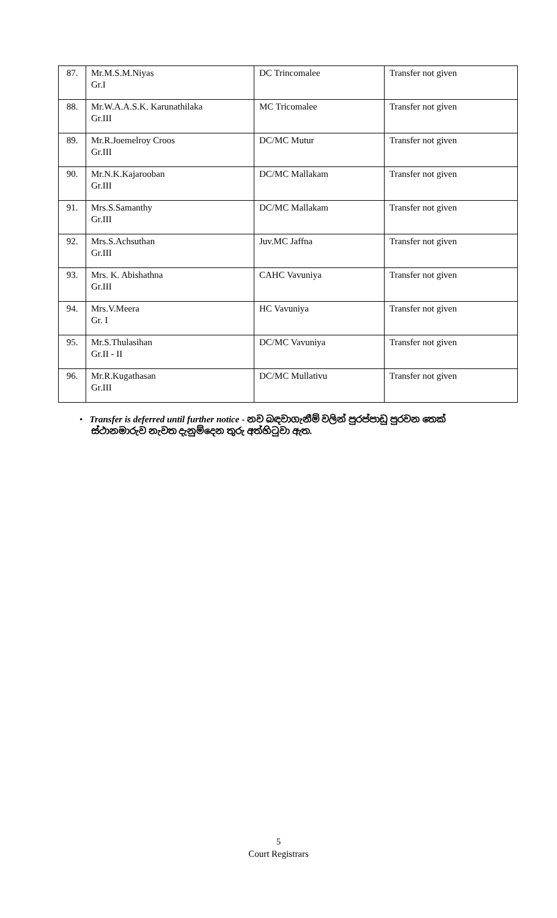| 87. | Mr.M.S.M.Niyas Gr.I | DC Trincomalee | Transfer not given |
| 88. | Mr.W.A.A.S.K. Karunathilaka Gr.III | MC Tricomalee | Transfer not given |
| 89. | Mr.R.Joemelroy Croos Gr.III | DC/MC Mutur | Transfer not given |
| 90. | Mr.N.K.Kajarooban Gr.III | DC/MC Mallakam | Transfer not given |
| 91. | Mrs.S.Samanthy Gr.III | DC/MC Mallakam | Transfer not given |
| 92. | Mrs.S.Achsuthan Gr.III | Juv.MC Jaffna | Transfer not given |
| 93. | Mrs. K. Abishathna Gr.III | CAHC Vavuniya | Transfer not given |
| 94. | Mrs.V.Meera Gr. I | HC Vavuniya | Transfer not given |
| 95. | Mr.S.Thulasihan Gr.II - II | DC/MC Vavuniya | Transfer not given |
| 96. | Mr.R.Kugathasan Gr.III | DC/MC Mullativu | Transfer not given |
• Transfer is deferred until further notice - නව බඳවාගැනීම් වලින් පුරප්පාඩු පුරවන තෙක්
ස්ථානමාරුව නැවත දැනුම්දෙන තුරු අත්හිටුවා ඇත.
5
Court Registrars